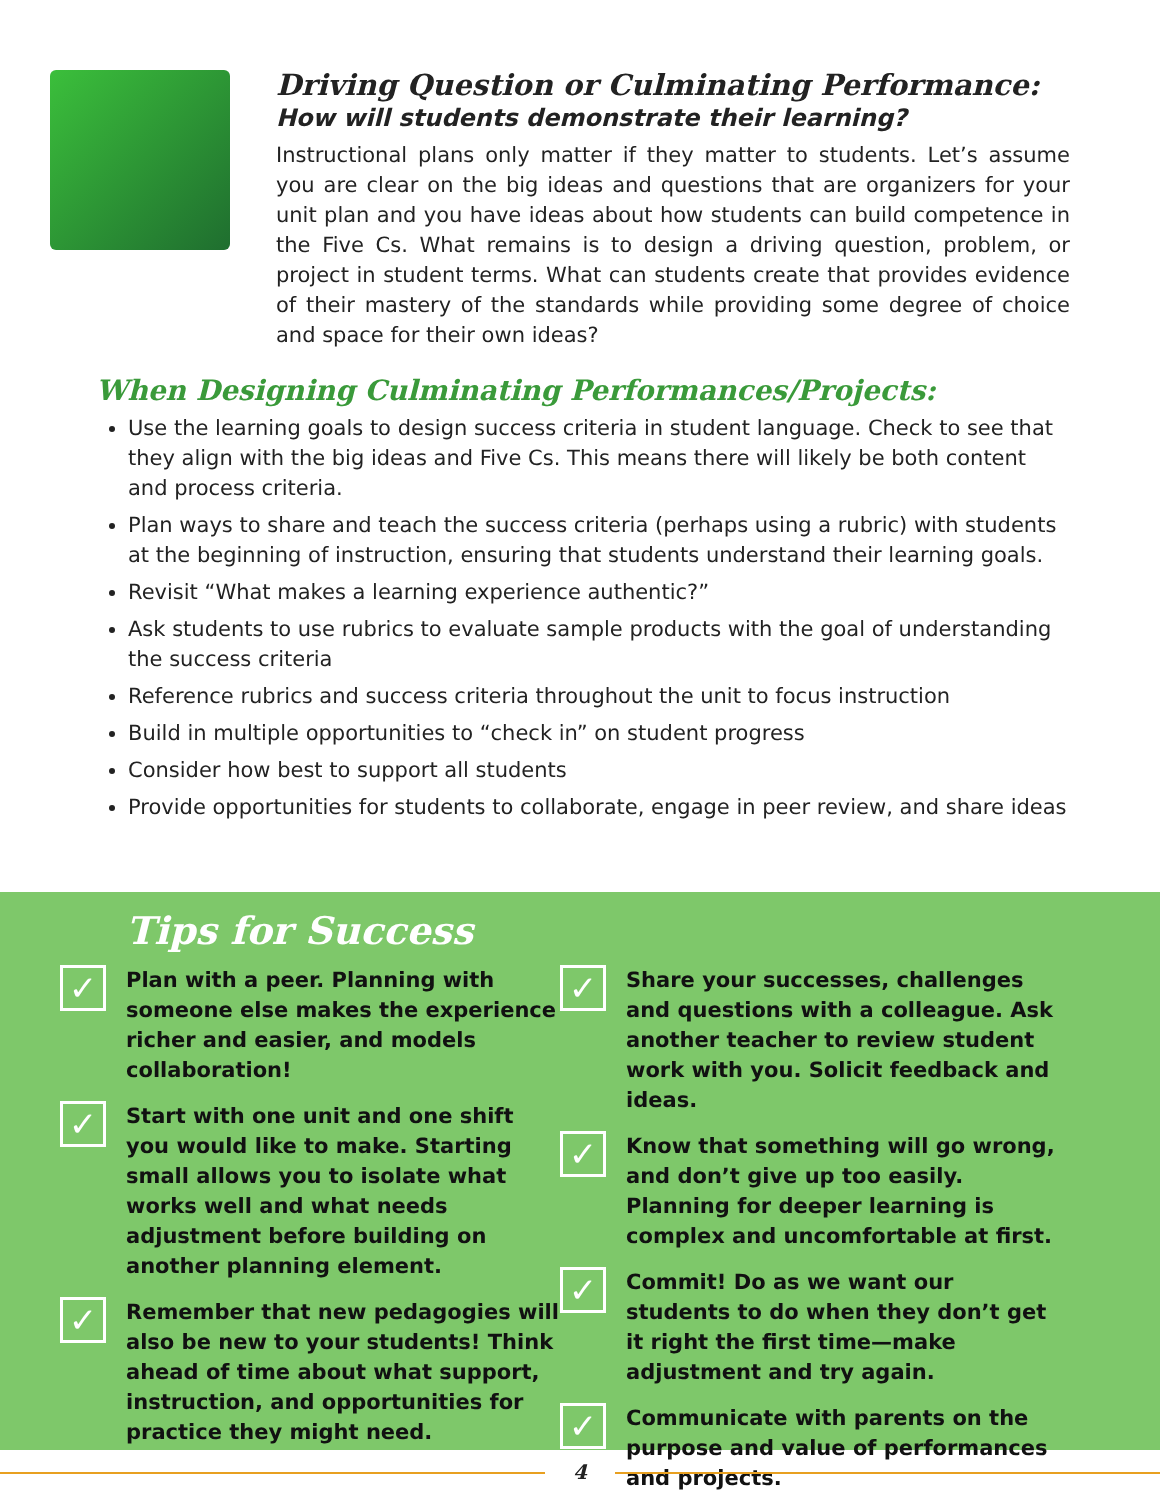Driving Question or Culminating Performance:
How will students demonstrate their learning?
Instructional plans only matter if they matter to students. Let’s assume you are clear on the big ideas and questions that are organizers for your unit plan and you have ideas about how students can build competence in the Five Cs. What remains is to design a driving question, problem, or project in student terms. What can students create that provides evidence of their mastery of the standards while providing some degree of choice and space for their own ideas?
When Designing Culminating Performances/Projects:
Use the learning goals to design success criteria in student language. Check to see that they align with the big ideas and Five Cs. This means there will likely be both content and process criteria.
Plan ways to share and teach the success criteria (perhaps using a rubric) with students at the beginning of instruction, ensuring that students understand their learning goals.
Revisit “What makes a learning experience authentic?”
Ask students to use rubrics to evaluate sample products with the goal of understanding the success criteria
Reference rubrics and success criteria throughout the unit to focus instruction
Build in multiple opportunities to “check in” on student progress
Consider how best to support all students
Provide opportunities for students to collaborate, engage in peer review, and share ideas
Tips for Success
✓
Plan with a peer. Planning with someone else makes the experience richer and easier, and models collaboration!
✓
Start with one unit and one shift you would like to make. Starting small allows you to isolate what works well and what needs adjustment before building on another planning element.
✓
Remember that new pedagogies will also be new to your students! Think ahead of time about what support, instruction, and opportunities for practice they might need.
✓
Share your successes, challenges and questions with a colleague. Ask another teacher to review student work with you. Solicit feedback and ideas.
✓
Know that something will go wrong, and don’t give up too easily. Planning for deeper learning is complex and uncomfortable at first.
✓
Commit! Do as we want our students to do when they don’t get it right the first time—make adjustment and try again.
✓
Communicate with parents on the purpose and value of performances and projects.
4